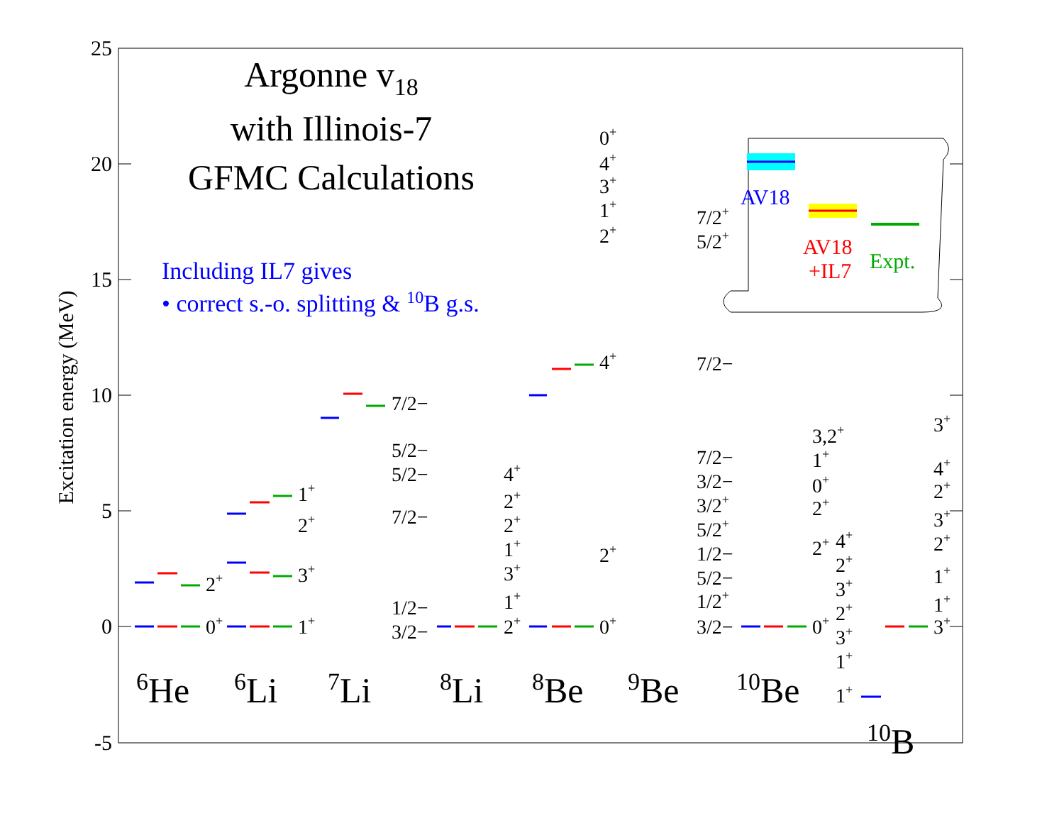Excitation energy (MeV)
25
20
15
10
5
0
-5
Argonne v18
with Illinois-7
GFMC Calculations
Including IL7 gives
• correct s.-o. splitting & 10B g.s.
AV18
AV18
+IL7
Expt.
0+
2+
1+
3+
2+
1+
3/2−
1/2−
7/2−
5/2−
5/2−
7/2−
2+
1+
3+
1+
2+
2+
4+
0+
2+
4+
2+
1+
3+
4+
0+
3/2−
1/2+
5/2−
1/2−
5/2+
3/2+
3/2−
7/2−
7/2−
5/2+
7/2+
0+
2+
2+
0+
1+
3,2+
4+
2+
3+
2+
3+
1+
1+
3+
1+
1+
2+
3+
2+
4+
3+
6He
6Li
7Li
8Li
8Be
9Be
10Be
10B